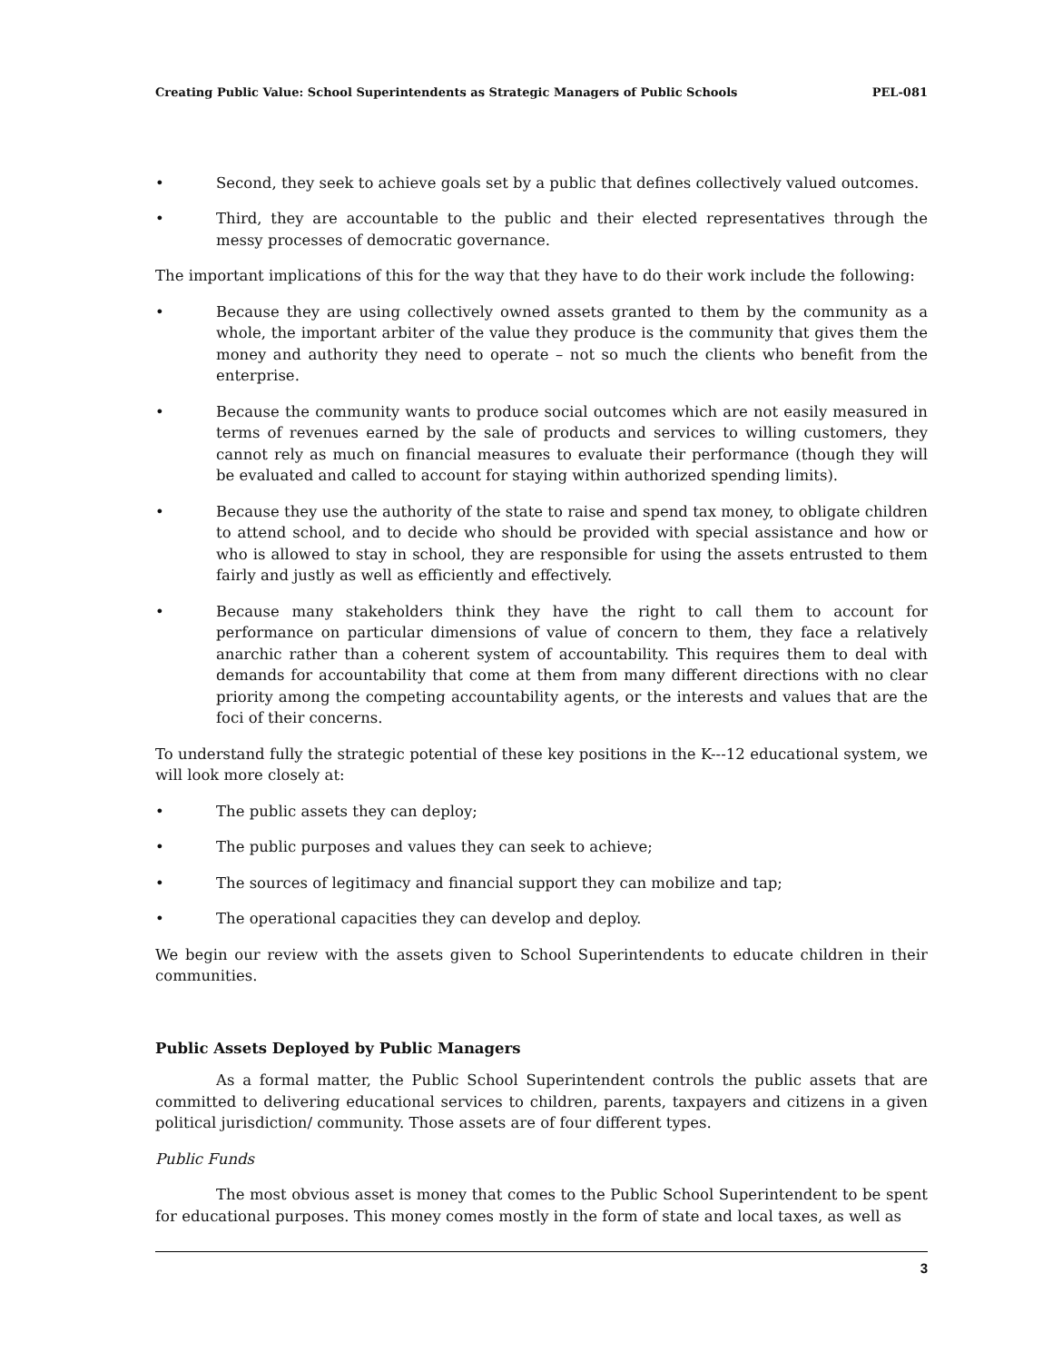Creating Public Value: School Superintendents as Strategic Managers of Public Schools PEL-081
• Second, they seek to achieve goals set by a public that defines collectively valued outcomes.
• Third, they are accountable to the public and their elected representatives through the messy processes of democratic governance.
The important implications of this for the way that they have to do their work include the following:
• Because they are using collectively owned assets granted to them by the community as a whole, the important arbiter of the value they produce is the community that gives them the money and authority they need to operate – not so much the clients who benefit from the enterprise.
• Because the community wants to produce social outcomes which are not easily measured in terms of revenues earned by the sale of products and services to willing customers, they cannot rely as much on financial measures to evaluate their performance (though they will be evaluated and called to account for staying within authorized spending limits).
• Because they use the authority of the state to raise and spend tax money, to obligate children to attend school, and to decide who should be provided with special assistance and how or who is allowed to stay in school, they are responsible for using the assets entrusted to them fairly and justly as well as efficiently and effectively.
• Because many stakeholders think they have the right to call them to account for performance on particular dimensions of value of concern to them, they face a relatively anarchic rather than a coherent system of accountability. This requires them to deal with demands for accountability that come at them from many different directions with no clear priority among the competing accountability agents, or the interests and values that are the foci of their concerns.
To understand fully the strategic potential of these key positions in the K---12 educational system, we will look more closely at:
• The public assets they can deploy;
• The public purposes and values they can seek to achieve;
• The sources of legitimacy and financial support they can mobilize and tap;
• The operational capacities they can develop and deploy.
We begin our review with the assets given to School Superintendents to educate children in their communities.
Public Assets Deployed by Public Managers
As a formal matter, the Public School Superintendent controls the public assets that are committed to delivering educational services to children, parents, taxpayers and citizens in a given political jurisdiction/ community. Those assets are of four different types.
Public Funds
The most obvious asset is money that comes to the Public School Superintendent to be spent for educational purposes. This money comes mostly in the form of state and local taxes, as well as
3